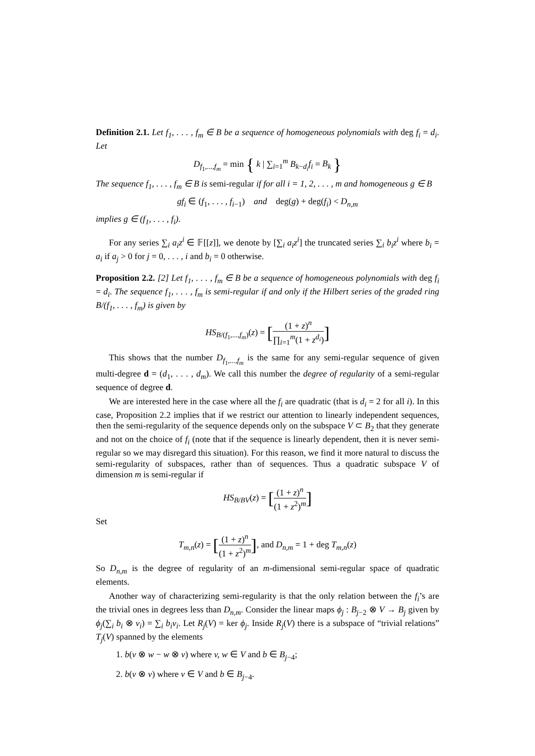Definition 2.1. Let f<sub>1</sub>, . . . , f<sub>m</sub> ∈ B be a sequence of homogeneous polynomials with deg f<sub>i</sub> = d<sub>i</sub>. Let
D<sub>f<sub>1</sub>,...,f<sub>m</sub></sub> = min { k | ∑<sub>i=1</sub><sup>m</sup> B<sub>k−d<sub>i</sub></sub>f<sub>i</sub> = B<sub>k</sub> }
The sequence f<sub>1</sub>, . . . , f<sub>m</sub> ∈ B is semi-regular if for all i = 1, 2, . . . , m and homogeneous g ∈ B
gf<sub>i</sub> ∈ (f<sub>1</sub>, . . . , f<sub>i−1</sub>) and deg(g) + deg(f<sub>i</sub>) < D<sub>n,m</sub>
implies g ∈ (f<sub>1</sub>, . . . , f<sub>i</sub>).
For any series ∑<sub>i</sub> a<sub>i</sub>z<sup>i</sup> ∈ 𝔽[[z]], we denote by [∑<sub>i</sub> a<sub>i</sub>z<sup>i</sup>] the truncated series ∑<sub>i</sub> b<sub>i</sub>z<sup>i</sup> where b<sub>i</sub> = a<sub>i</sub> if a<sub>j</sub> > 0 for j = 0, . . . , i and b<sub>i</sub> = 0 otherwise.
Proposition 2.2. [2] Let f<sub>1</sub>, . . . , f<sub>m</sub> ∈ B be a sequence of homogeneous polynomials with deg f<sub>i</sub> = d<sub>i</sub>. The sequence f<sub>1</sub>, . . . , f<sub>m</sub> is semi-regular if and only if the Hilbert series of the graded ring B/(f<sub>1</sub>, . . . , f<sub>m</sub>) is given by
HS<sub>B/(f<sub>1</sub>,...,f<sub>m</sub>)</sub>(z) = [(1 + z)<sup>n</sup> ∏<sub>i=1</sub><sup>m</sup>(1 + z<sup>d<sub>i</sub></sup>)]
This shows that the number D<sub>f<sub>1</sub>,...,f<sub>m</sub></sub> is the same for any semi-regular sequence of given multi-degree d = (d<sub>1</sub>, . . . , d<sub>m</sub>). We call this number the degree of regularity of a semi-regular sequence of degree d.
We are interested here in the case where all the f<sub>i</sub> are quadratic (that is d<sub>i</sub> = 2 for all i). In this case, Proposition 2.2 implies that if we restrict our attention to linearly independent sequences, then the semi-regularity of the sequence depends only on the subspace V ⊂ B<sub>2</sub> that they generate and not on the choice of f<sub>i</sub> (note that if the sequence is linearly dependent, then it is never semi-regular so we may disregard this situation). For this reason, we find it more natural to discuss the semi-regularity of subspaces, rather than of sequences. Thus a quadratic subspace V of dimension m is semi-regular if
HS<sub>B/BV</sub>(z) = [(1 + z)<sup>n</sup> (1 + z<sup>2</sup>)<sup>m</sup>]
Set
T<sub>m,n</sub>(z) = [(1 + z)<sup>n</sup> (1 + z<sup>2</sup>)<sup>m</sup>], and D<sub>n,m</sub> = 1 + deg T<sub>m,n</sub>(z)
So D<sub>n,m</sub> is the degree of regularity of an m-dimensional semi-regular space of quadratic elements.
Another way of characterizing semi-regularity is that the only relation between the f<sub>i</sub>’s are the trivial ones in degrees less than D<sub>n,m</sub>. Consider the linear maps ϕ<sub>j</sub> : B<sub>j−2</sub> ⊗ V → B<sub>j</sub> given by ϕ<sub>j</sub>(∑<sub>i</sub> b<sub>i</sub> ⊗ v<sub>i</sub>) = ∑<sub>i</sub> b<sub>i</sub>v<sub>i</sub>. Let R<sub>j</sub>(V) = ker ϕ<sub>j</sub>. Inside R<sub>j</sub>(V) there is a subspace of “trivial relations” T<sub>j</sub>(V) spanned by the elements
1. b(v ⊗ w − w ⊗ v) where v, w ∈ V and b ∈ B<sub>j−4</sub>;
2. b(v ⊗ v) where v ∈ V and b ∈ B<sub>j−4</sub>.